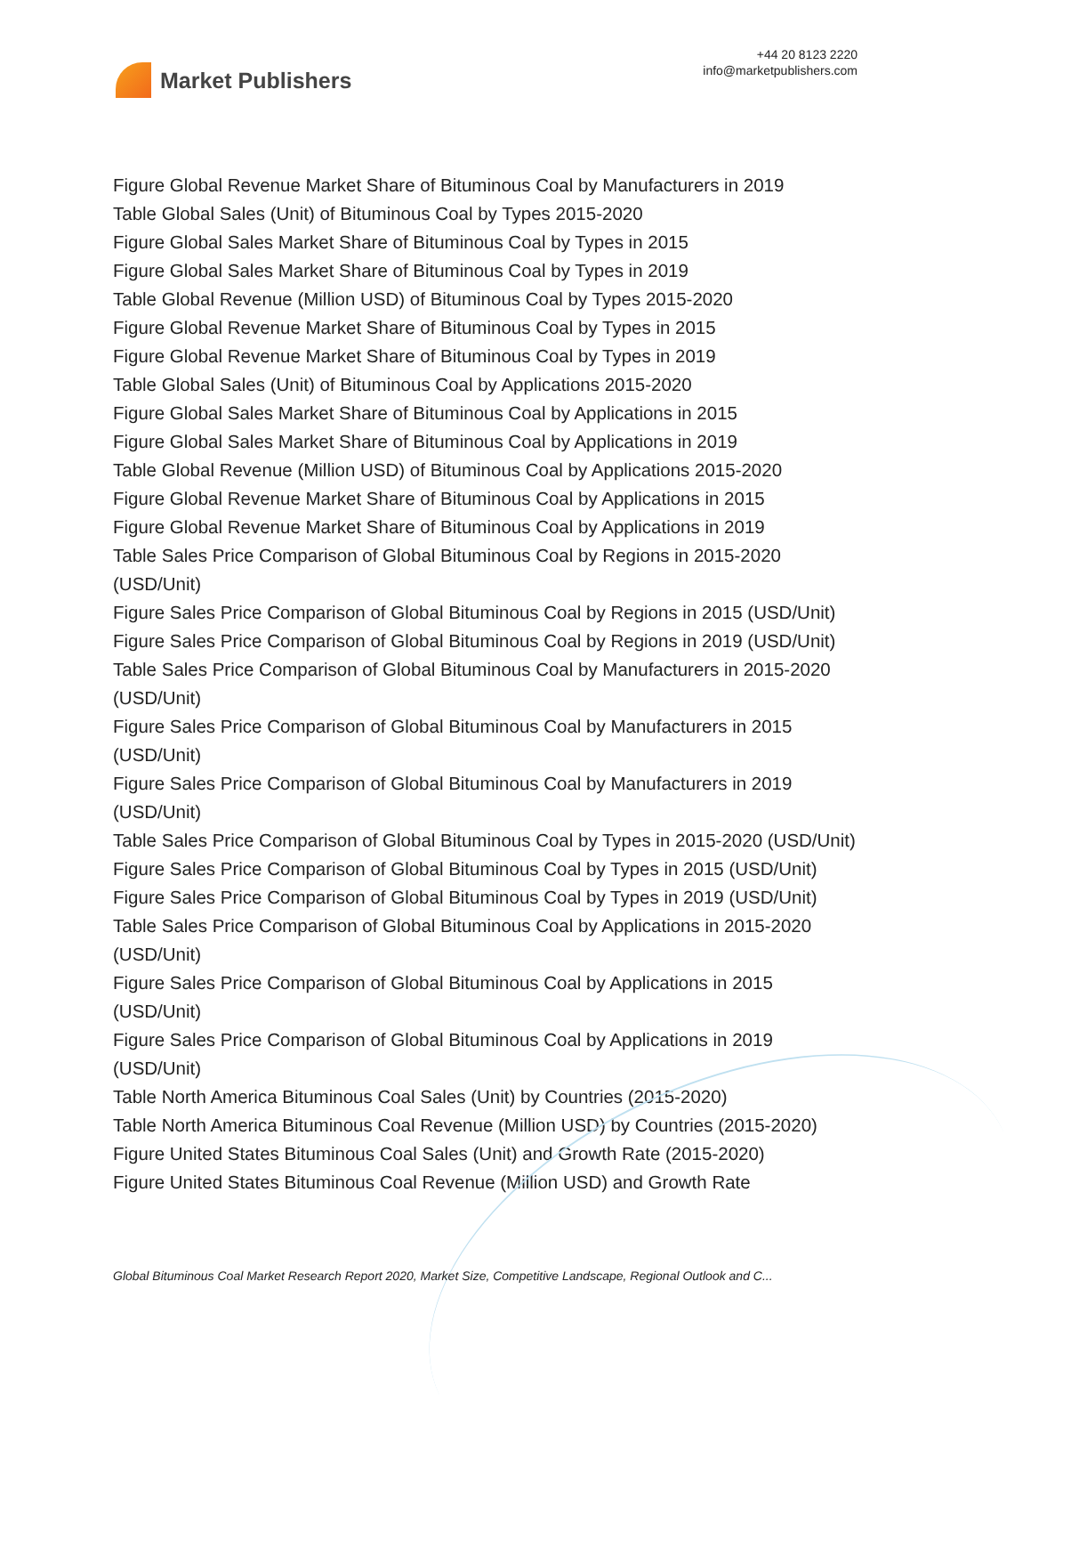Market Publishers
+44 20 8123 2220
info@marketpublishers.com
Figure Global Revenue Market Share of Bituminous Coal by Manufacturers in 2019
Table Global Sales (Unit) of Bituminous Coal by Types 2015-2020
Figure Global Sales Market Share of Bituminous Coal by Types in 2015
Figure Global Sales Market Share of Bituminous Coal by Types in 2019
Table Global Revenue (Million USD) of Bituminous Coal by Types 2015-2020
Figure Global Revenue Market Share of Bituminous Coal by Types in 2015
Figure Global Revenue Market Share of Bituminous Coal by Types in 2019
Table Global Sales (Unit) of Bituminous Coal by Applications 2015-2020
Figure Global Sales Market Share of Bituminous Coal by Applications in 2015
Figure Global Sales Market Share of Bituminous Coal by Applications in 2019
Table Global Revenue (Million USD) of Bituminous Coal by Applications 2015-2020
Figure Global Revenue Market Share of Bituminous Coal by Applications in 2015
Figure Global Revenue Market Share of Bituminous Coal by Applications in 2019
Table Sales Price Comparison of Global Bituminous Coal by Regions in 2015-2020 (USD/Unit)
Figure Sales Price Comparison of Global Bituminous Coal by Regions in 2015 (USD/Unit)
Figure Sales Price Comparison of Global Bituminous Coal by Regions in 2019 (USD/Unit)
Table Sales Price Comparison of Global Bituminous Coal by Manufacturers in 2015-2020 (USD/Unit)
Figure Sales Price Comparison of Global Bituminous Coal by Manufacturers in 2015 (USD/Unit)
Figure Sales Price Comparison of Global Bituminous Coal by Manufacturers in 2019 (USD/Unit)
Table Sales Price Comparison of Global Bituminous Coal by Types in 2015-2020 (USD/Unit)
Figure Sales Price Comparison of Global Bituminous Coal by Types in 2015 (USD/Unit)
Figure Sales Price Comparison of Global Bituminous Coal by Types in 2019 (USD/Unit)
Table Sales Price Comparison of Global Bituminous Coal by Applications in 2015-2020 (USD/Unit)
Figure Sales Price Comparison of Global Bituminous Coal by Applications in 2015 (USD/Unit)
Figure Sales Price Comparison of Global Bituminous Coal by Applications in 2019 (USD/Unit)
Table North America Bituminous Coal Sales (Unit) by Countries (2015-2020)
Table North America Bituminous Coal Revenue (Million USD) by Countries (2015-2020)
Figure United States Bituminous Coal Sales (Unit) and Growth Rate (2015-2020)
Figure United States Bituminous Coal Revenue (Million USD) and Growth Rate
Global Bituminous Coal Market Research Report 2020, Market Size, Competitive Landscape, Regional Outlook and C...